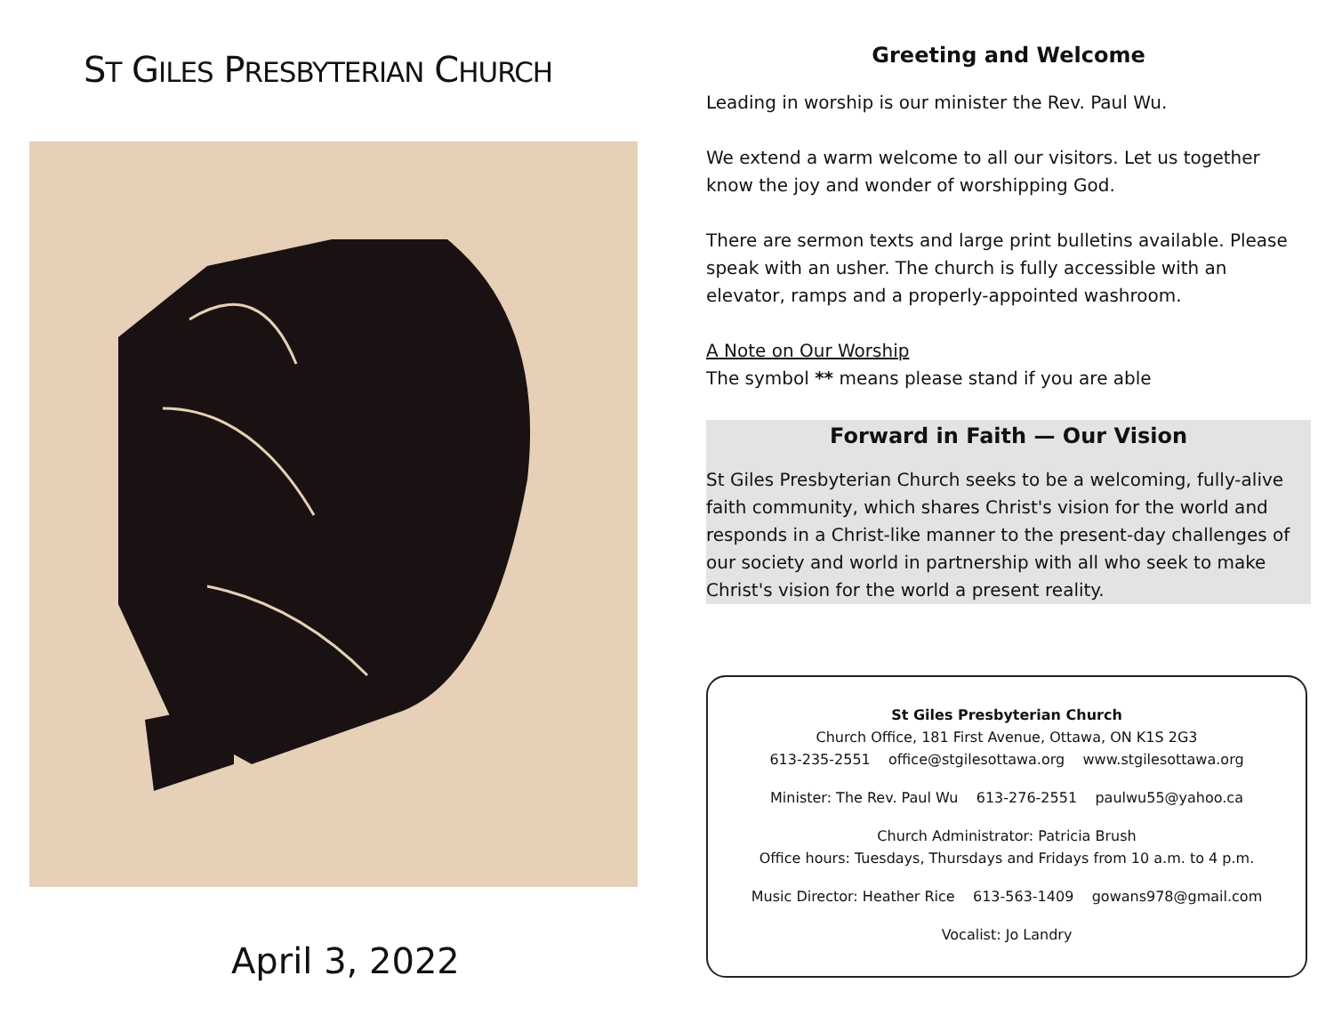ST GILES PRESBYTERIAN CHURCH
April 3, 2022
Greeting and Welcome
Leading in worship is our minister the Rev. Paul Wu.
We extend a warm welcome to all our visitors. Let us together know the joy and wonder of worshipping God.
There are sermon texts and large print bulletins available. Please speak with an usher. The church is fully accessible with an elevator, ramps and a properly-appointed washroom.
A Note on Our Worship
The symbol ** means please stand if you are able
Forward in Faith — Our Vision
St Giles Presbyterian Church seeks to be a welcoming, fully-alive faith community, which shares Christ's vision for the world and responds in a Christ-like manner to the present-day challenges of our society and world in partnership with all who seek to make Christ's vision for the world a present reality.
St Giles Presbyterian Church
Church Office, 181 First Avenue, Ottawa, ON K1S 2G3
613-235-2551 office@stgilesottawa.org www.stgilesottawa.org
Minister: The Rev. Paul Wu 613-276-2551 paulwu55@yahoo.ca
Church Administrator: Patricia Brush
Office hours: Tuesdays, Thursdays and Fridays from 10 a.m. to 4 p.m.
Music Director: Heather Rice 613-563-1409 gowans978@gmail.com
Vocalist: Jo Landry